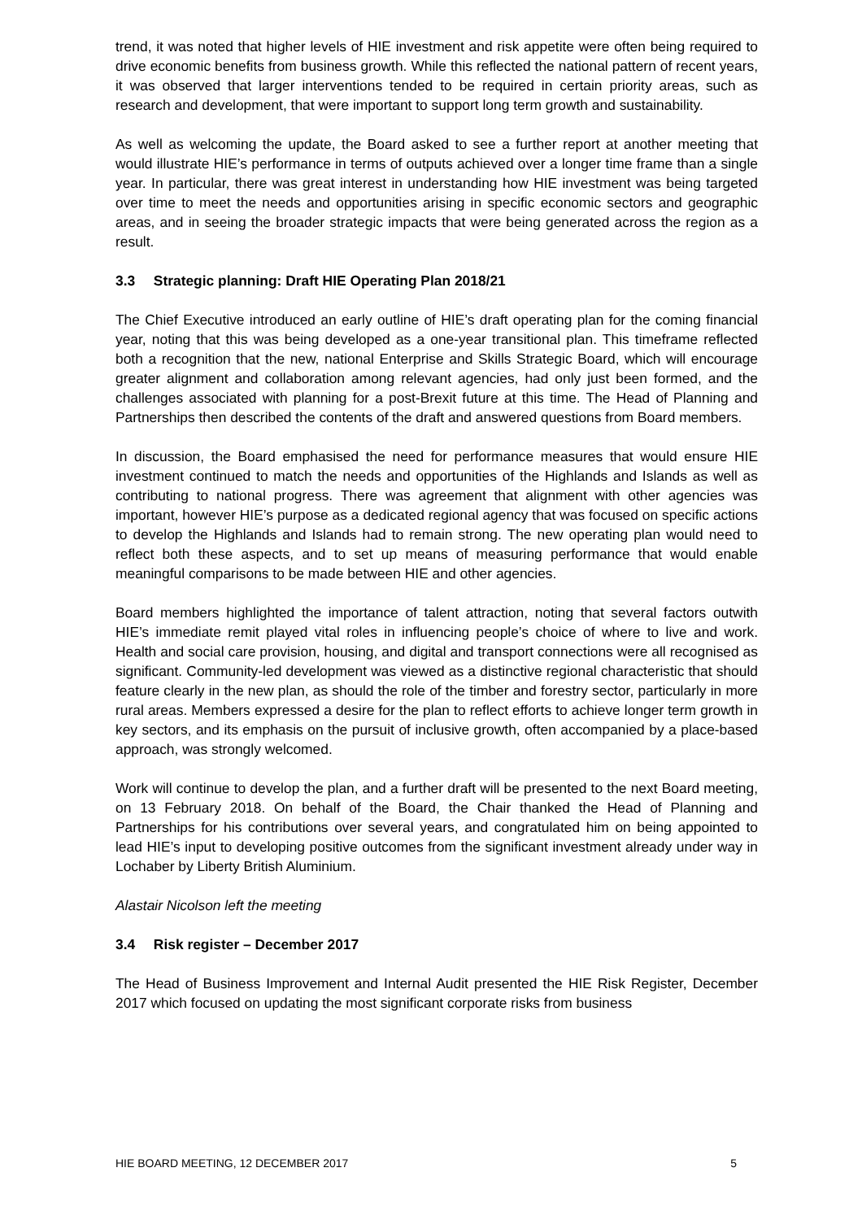trend, it was noted that higher levels of HIE investment and risk appetite were often being required to drive economic benefits from business growth. While this reflected the national pattern of recent years, it was observed that larger interventions tended to be required in certain priority areas, such as research and development, that were important to support long term growth and sustainability.
As well as welcoming the update, the Board asked to see a further report at another meeting that would illustrate HIE’s performance in terms of outputs achieved over a longer time frame than a single year. In particular, there was great interest in understanding how HIE investment was being targeted over time to meet the needs and opportunities arising in specific economic sectors and geographic areas, and in seeing the broader strategic impacts that were being generated across the region as a result.
3.3 Strategic planning: Draft HIE Operating Plan 2018/21
The Chief Executive introduced an early outline of HIE’s draft operating plan for the coming financial year, noting that this was being developed as a one-year transitional plan. This timeframe reflected both a recognition that the new, national Enterprise and Skills Strategic Board, which will encourage greater alignment and collaboration among relevant agencies, had only just been formed, and the challenges associated with planning for a post-Brexit future at this time. The Head of Planning and Partnerships then described the contents of the draft and answered questions from Board members.
In discussion, the Board emphasised the need for performance measures that would ensure HIE investment continued to match the needs and opportunities of the Highlands and Islands as well as contributing to national progress. There was agreement that alignment with other agencies was important, however HIE’s purpose as a dedicated regional agency that was focused on specific actions to develop the Highlands and Islands had to remain strong. The new operating plan would need to reflect both these aspects, and to set up means of measuring performance that would enable meaningful comparisons to be made between HIE and other agencies.
Board members highlighted the importance of talent attraction, noting that several factors outwith HIE’s immediate remit played vital roles in influencing people’s choice of where to live and work. Health and social care provision, housing, and digital and transport connections were all recognised as significant. Community-led development was viewed as a distinctive regional characteristic that should feature clearly in the new plan, as should the role of the timber and forestry sector, particularly in more rural areas. Members expressed a desire for the plan to reflect efforts to achieve longer term growth in key sectors, and its emphasis on the pursuit of inclusive growth, often accompanied by a place-based approach, was strongly welcomed.
Work will continue to develop the plan, and a further draft will be presented to the next Board meeting, on 13 February 2018. On behalf of the Board, the Chair thanked the Head of Planning and Partnerships for his contributions over several years, and congratulated him on being appointed to lead HIE’s input to developing positive outcomes from the significant investment already under way in Lochaber by Liberty British Aluminium.
Alastair Nicolson left the meeting
3.4 Risk register – December 2017
The Head of Business Improvement and Internal Audit presented the HIE Risk Register, December 2017 which focused on updating the most significant corporate risks from business
HIE BOARD MEETING, 12 DECEMBER 2017 5